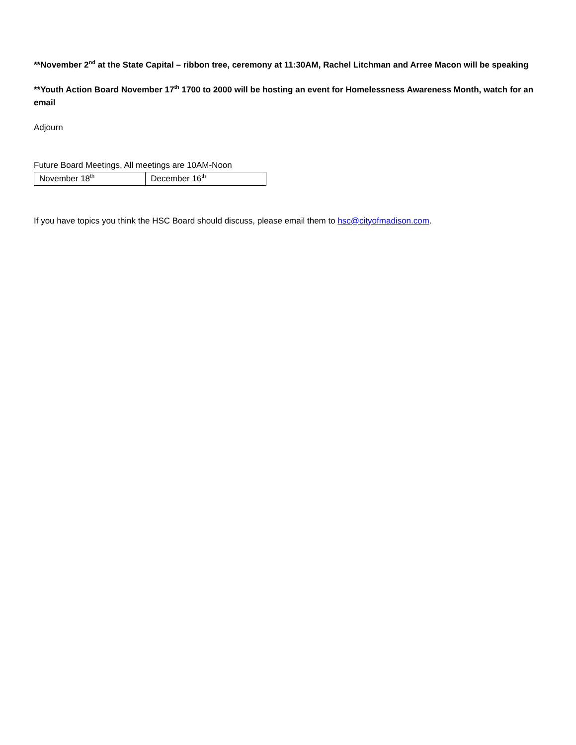**November 2<sup>nd</sup> at the State Capital – ribbon tree, ceremony at 11:30AM, Rachel Litchman and Arree Macon will be speaking
**Youth Action Board November 17<sup>th</sup> 1700 to 2000 will be hosting an event for Homelessness Awareness Month, watch for an email
Adjourn
Future Board Meetings, All meetings are 10AM-Noon
| November 18<sup>th</sup> | December 16<sup>th</sup> |
If you have topics you think the HSC Board should discuss, please email them to hsc@cityofmadison.com.